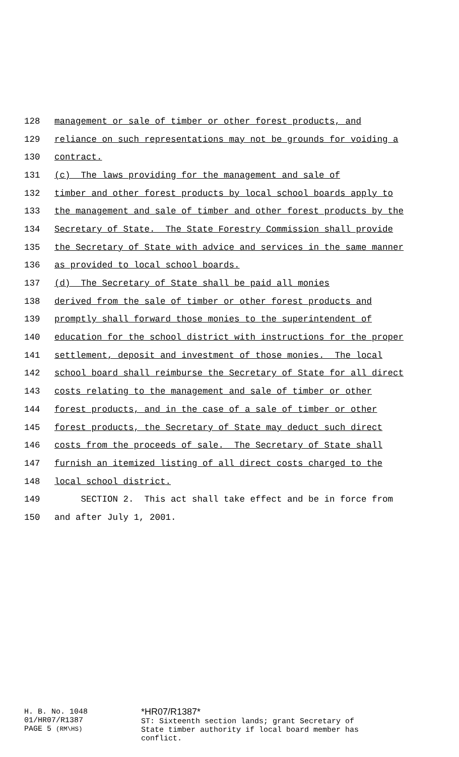128 management or sale of timber or other forest products, and
129 reliance on such representations may not be grounds for voiding a
130 contract.
131 (c) The laws providing for the management and sale of
132 timber and other forest products by local school boards apply to
133 the management and sale of timber and other forest products by the
134 Secretary of State. The State Forestry Commission shall provide
135 the Secretary of State with advice and services in the same manner
136 as provided to local school boards.
137 (d) The Secretary of State shall be paid all monies
138 derived from the sale of timber or other forest products and
139 promptly shall forward those monies to the superintendent of
140 education for the school district with instructions for the proper
141 settlement, deposit and investment of those monies. The local
142 school board shall reimburse the Secretary of State for all direct
143 costs relating to the management and sale of timber or other
144 forest products, and in the case of a sale of timber or other
145 forest products, the Secretary of State may deduct such direct
146 costs from the proceeds of sale. The Secretary of State shall
147 furnish an itemized listing of all direct costs charged to the
148 local school district.
149 SECTION 2. This act shall take effect and be in force from
150 and after July 1, 2001.
H. B. No. 1048
01/HR07/R1387
PAGE 5 (RM\HS)
*HR07/R1387*
ST: Sixteenth section lands; grant Secretary of
State timber authority if local board member has
conflict.